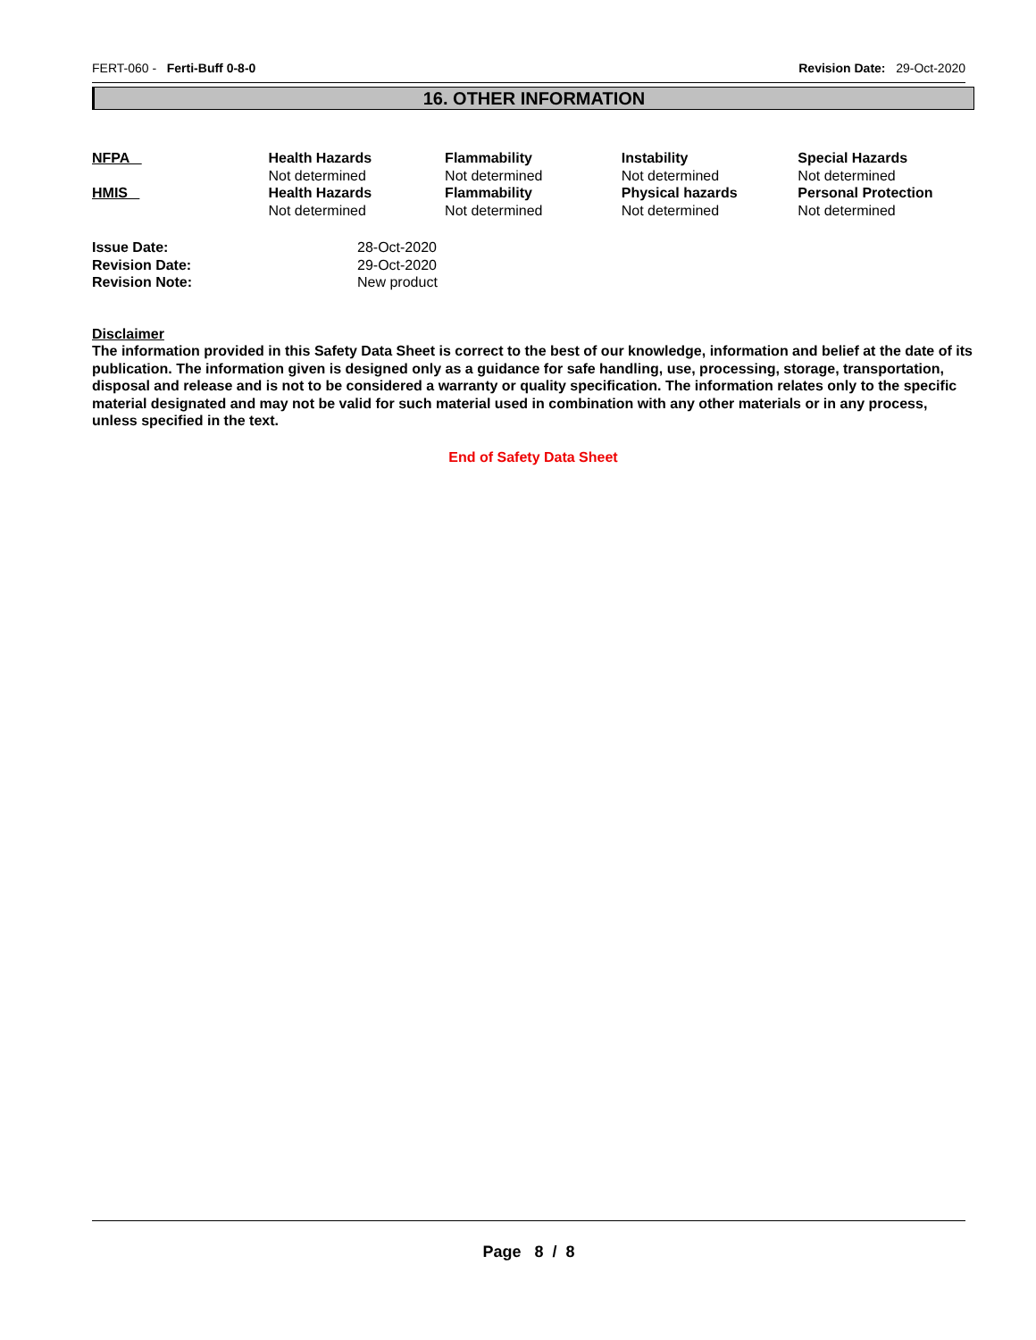FERT-060 - Ferti-Buff 0-8-0 Revision Date: 29-Oct-2020
16. OTHER INFORMATION
| NFPA | Health Hazards Not determined | Flammability Not determined | Instability Not determined | Special Hazards Not determined |
| HMIS | Health Hazards Not determined | Flammability Not determined | Physical hazards Not determined | Personal Protection Not determined |
| Issue Date: | 28-Oct-2020 |
| Revision Date: | 29-Oct-2020 |
| Revision Note: | New product |
Disclaimer
The information provided in this Safety Data Sheet is correct to the best of our knowledge, information and belief at the date of its publication. The information given is designed only as a guidance for safe handling, use, processing, storage, transportation, disposal and release and is not to be considered a warranty or quality specification. The information relates only to the specific material designated and may not be valid for such material used in combination with any other materials or in any process, unless specified in the text.
End of Safety Data Sheet
Page 8 / 8